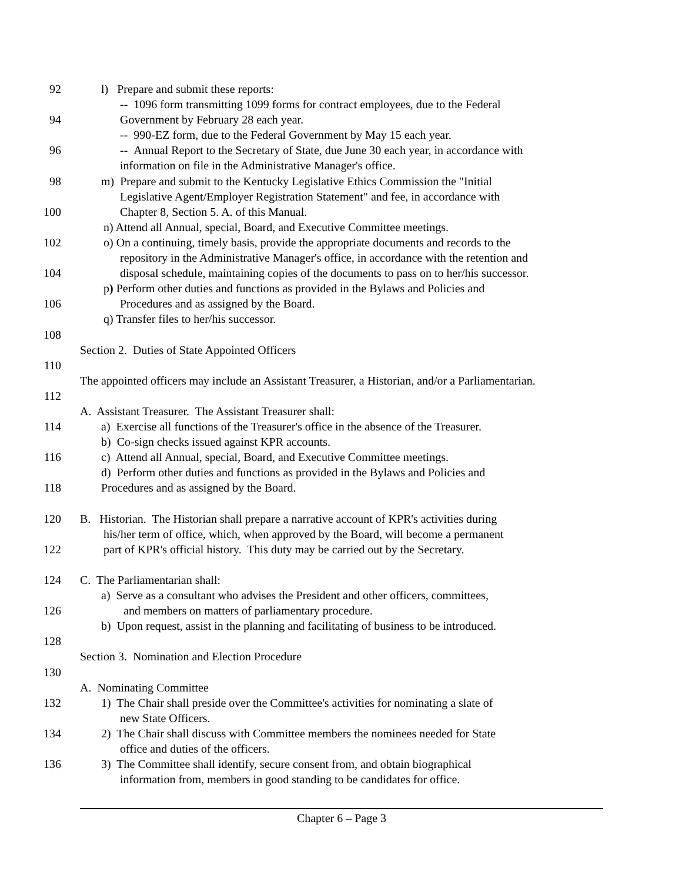92 l) Prepare and submit these reports:
-- 1096 form transmitting 1099 forms for contract employees, due to the Federal
94 Government by February 28 each year.
-- 990-EZ form, due to the Federal Government by May 15 each year.
96 -- Annual Report to the Secretary of State, due June 30 each year, in accordance with
information on file in the Administrative Manager's office.
98 m) Prepare and submit to the Kentucky Legislative Ethics Commission the "Initial
Legislative Agent/Employer Registration Statement" and fee, in accordance with
100 Chapter 8, Section 5. A. of this Manual.
n) Attend all Annual, special, Board, and Executive Committee meetings.
102 o) On a continuing, timely basis, provide the appropriate documents and records to the
repository in the Administrative Manager's office, in accordance with the retention and
104 disposal schedule, maintaining copies of the documents to pass on to her/his successor.
p) Perform other duties and functions as provided in the Bylaws and Policies and
106 Procedures and as assigned by the Board.
q) Transfer files to her/his successor.
108
Section 2. Duties of State Appointed Officers
110
The appointed officers may include an Assistant Treasurer, a Historian, and/or a Parliamentarian.
112
A. Assistant Treasurer. The Assistant Treasurer shall:
114 a) Exercise all functions of the Treasurer's office in the absence of the Treasurer.
b) Co-sign checks issued against KPR accounts.
116 c) Attend all Annual, special, Board, and Executive Committee meetings.
d) Perform other duties and functions as provided in the Bylaws and Policies and
118 Procedures and as assigned by the Board.
120 B. Historian. The Historian shall prepare a narrative account of KPR's activities during
his/her term of office, which, when approved by the Board, will become a permanent
122 part of KPR's official history. This duty may be carried out by the Secretary.
124 C. The Parliamentarian shall:
a) Serve as a consultant who advises the President and other officers, committees,
126 and members on matters of parliamentary procedure.
b) Upon request, assist in the planning and facilitating of business to be introduced.
128
Section 3. Nomination and Election Procedure
130
A. Nominating Committee
132 1) The Chair shall preside over the Committee's activities for nominating a slate of
new State Officers.
134 2) The Chair shall discuss with Committee members the nominees needed for State
office and duties of the officers.
136 3) The Committee shall identify, secure consent from, and obtain biographical
information from, members in good standing to be candidates for office.
Chapter 6 – Page 3